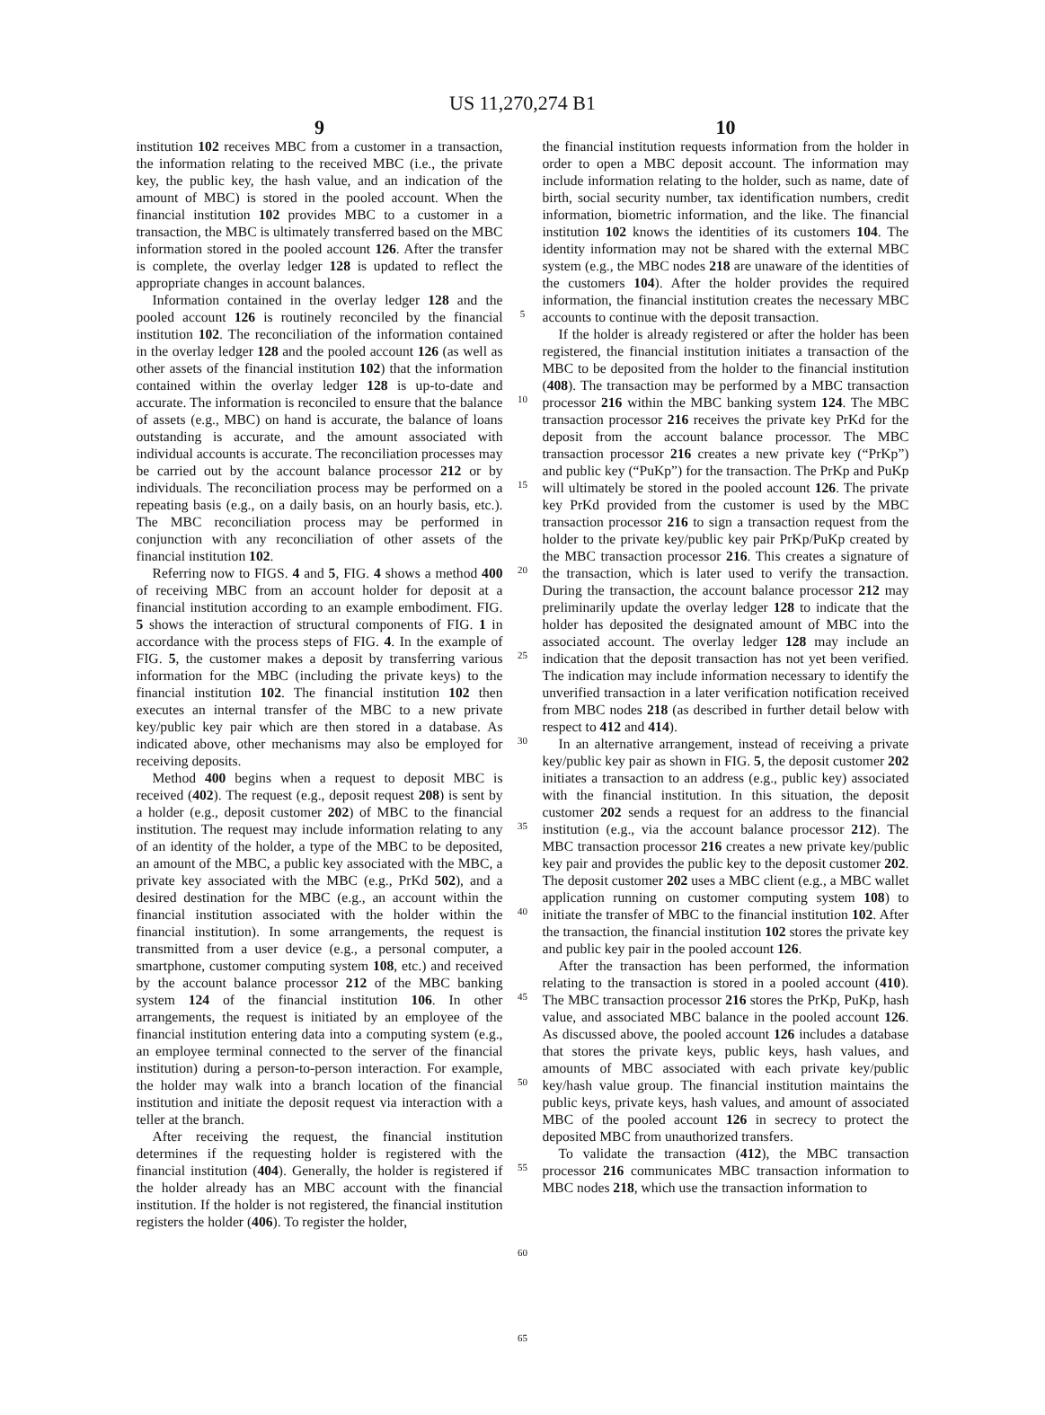US 11,270,274 B1
9
institution 102 receives MBC from a customer in a transaction, the information relating to the received MBC (i.e., the private key, the public key, the hash value, and an indication of the amount of MBC) is stored in the pooled account. When the financial institution 102 provides MBC to a customer in a transaction, the MBC is ultimately transferred based on the MBC information stored in the pooled account 126. After the transfer is complete, the overlay ledger 128 is updated to reflect the appropriate changes in account balances.
Information contained in the overlay ledger 128 and the pooled account 126 is routinely reconciled by the financial institution 102. The reconciliation of the information contained in the overlay ledger 128 and the pooled account 126 (as well as other assets of the financial institution 102) that the information contained within the overlay ledger 128 is up-to-date and accurate. The information is reconciled to ensure that the balance of assets (e.g., MBC) on hand is accurate, the balance of loans outstanding is accurate, and the amount associated with individual accounts is accurate. The reconciliation processes may be carried out by the account balance processor 212 or by individuals. The reconciliation process may be performed on a repeating basis (e.g., on a daily basis, on an hourly basis, etc.). The MBC reconciliation process may be performed in conjunction with any reconciliation of other assets of the financial institution 102.
Referring now to FIGS. 4 and 5, FIG. 4 shows a method 400 of receiving MBC from an account holder for deposit at a financial institution according to an example embodiment. FIG. 5 shows the interaction of structural components of FIG. 1 in accordance with the process steps of FIG. 4. In the example of FIG. 5, the customer makes a deposit by transferring various information for the MBC (including the private keys) to the financial institution 102. The financial institution 102 then executes an internal transfer of the MBC to a new private key/public key pair which are then stored in a database. As indicated above, other mechanisms may also be employed for receiving deposits.
Method 400 begins when a request to deposit MBC is received (402). The request (e.g., deposit request 208) is sent by a holder (e.g., deposit customer 202) of MBC to the financial institution. The request may include information relating to any of an identity of the holder, a type of the MBC to be deposited, an amount of the MBC, a public key associated with the MBC, a private key associated with the MBC (e.g., PrKd 502), and a desired destination for the MBC (e.g., an account within the financial institution associated with the holder within the financial institution). In some arrangements, the request is transmitted from a user device (e.g., a personal computer, a smartphone, customer computing system 108, etc.) and received by the account balance processor 212 of the MBC banking system 124 of the financial institution 106. In other arrangements, the request is initiated by an employee of the financial institution entering data into a computing system (e.g., an employee terminal connected to the server of the financial institution) during a person-to-person interaction. For example, the holder may walk into a branch location of the financial institution and initiate the deposit request via interaction with a teller at the branch.
After receiving the request, the financial institution determines if the requesting holder is registered with the financial institution (404). Generally, the holder is registered if the holder already has an MBC account with the financial institution. If the holder is not registered, the financial institution registers the holder (406). To register the holder,
5
10
15
20
25
30
35
40
45
50
55
60
65
10
the financial institution requests information from the holder in order to open a MBC deposit account. The information may include information relating to the holder, such as name, date of birth, social security number, tax identification numbers, credit information, biometric information, and the like. The financial institution 102 knows the identities of its customers 104. The identity information may not be shared with the external MBC system (e.g., the MBC nodes 218 are unaware of the identities of the customers 104). After the holder provides the required information, the financial institution creates the necessary MBC accounts to continue with the deposit transaction.
If the holder is already registered or after the holder has been registered, the financial institution initiates a transaction of the MBC to be deposited from the holder to the financial institution (408). The transaction may be performed by a MBC transaction processor 216 within the MBC banking system 124. The MBC transaction processor 216 receives the private key PrKd for the deposit from the account balance processor. The MBC transaction processor 216 creates a new private key (“PrKp”) and public key (“PuKp”) for the transaction. The PrKp and PuKp will ultimately be stored in the pooled account 126. The private key PrKd provided from the customer is used by the MBC transaction processor 216 to sign a transaction request from the holder to the private key/public key pair PrKp/PuKp created by the MBC transaction processor 216. This creates a signature of the transaction, which is later used to verify the transaction. During the transaction, the account balance processor 212 may preliminarily update the overlay ledger 128 to indicate that the holder has deposited the designated amount of MBC into the associated account. The overlay ledger 128 may include an indication that the deposit transaction has not yet been verified. The indication may include information necessary to identify the unverified transaction in a later verification notification received from MBC nodes 218 (as described in further detail below with respect to 412 and 414).
In an alternative arrangement, instead of receiving a private key/public key pair as shown in FIG. 5, the deposit customer 202 initiates a transaction to an address (e.g., public key) associated with the financial institution. In this situation, the deposit customer 202 sends a request for an address to the financial institution (e.g., via the account balance processor 212). The MBC transaction processor 216 creates a new private key/public key pair and provides the public key to the deposit customer 202. The deposit customer 202 uses a MBC client (e.g., a MBC wallet application running on customer computing system 108) to initiate the transfer of MBC to the financial institution 102. After the transaction, the financial institution 102 stores the private key and public key pair in the pooled account 126.
After the transaction has been performed, the information relating to the transaction is stored in a pooled account (410). The MBC transaction processor 216 stores the PrKp, PuKp, hash value, and associated MBC balance in the pooled account 126. As discussed above, the pooled account 126 includes a database that stores the private keys, public keys, hash values, and amounts of MBC associated with each private key/public key/hash value group. The financial institution maintains the public keys, private keys, hash values, and amount of associated MBC of the pooled account 126 in secrecy to protect the deposited MBC from unauthorized transfers.
To validate the transaction (412), the MBC transaction processor 216 communicates MBC transaction information to MBC nodes 218, which use the transaction information to